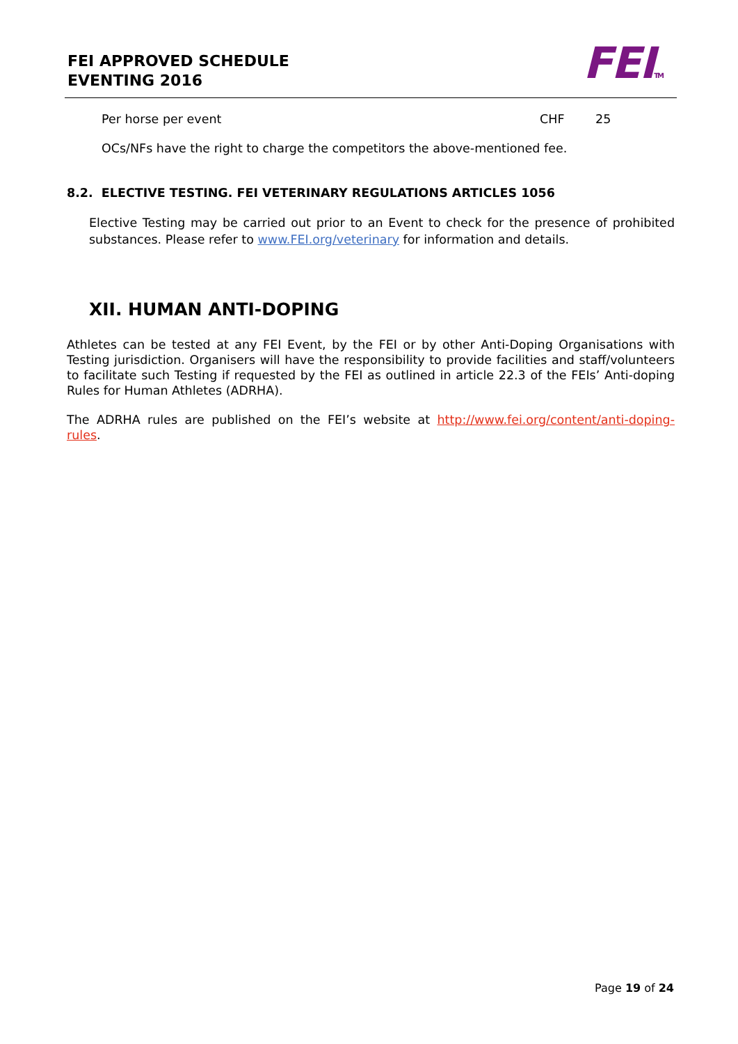FEI APPROVED SCHEDULE
EVENTING 2016
FEITM
Per horse per event CHF 25
OCs/NFs have the right to charge the competitors the above-mentioned fee.
8.2. ELECTIVE TESTING. FEI VETERINARY REGULATIONS ARTICLES 1056
Elective Testing may be carried out prior to an Event to check for the presence of prohibited substances. Please refer to www.FEI.org/veterinary for information and details.
XII. HUMAN ANTI-DOPING
Athletes can be tested at any FEI Event, by the FEI or by other Anti-Doping Organisations with Testing jurisdiction. Organisers will have the responsibility to provide facilities and staff/volunteers to facilitate such Testing if requested by the FEI as outlined in article 22.3 of the FEIs’ Anti-doping Rules for Human Athletes (ADRHA).
The ADRHA rules are published on the FEI’s website at http://www.fei.org/content/anti-doping-rules.
Page 19 of 24